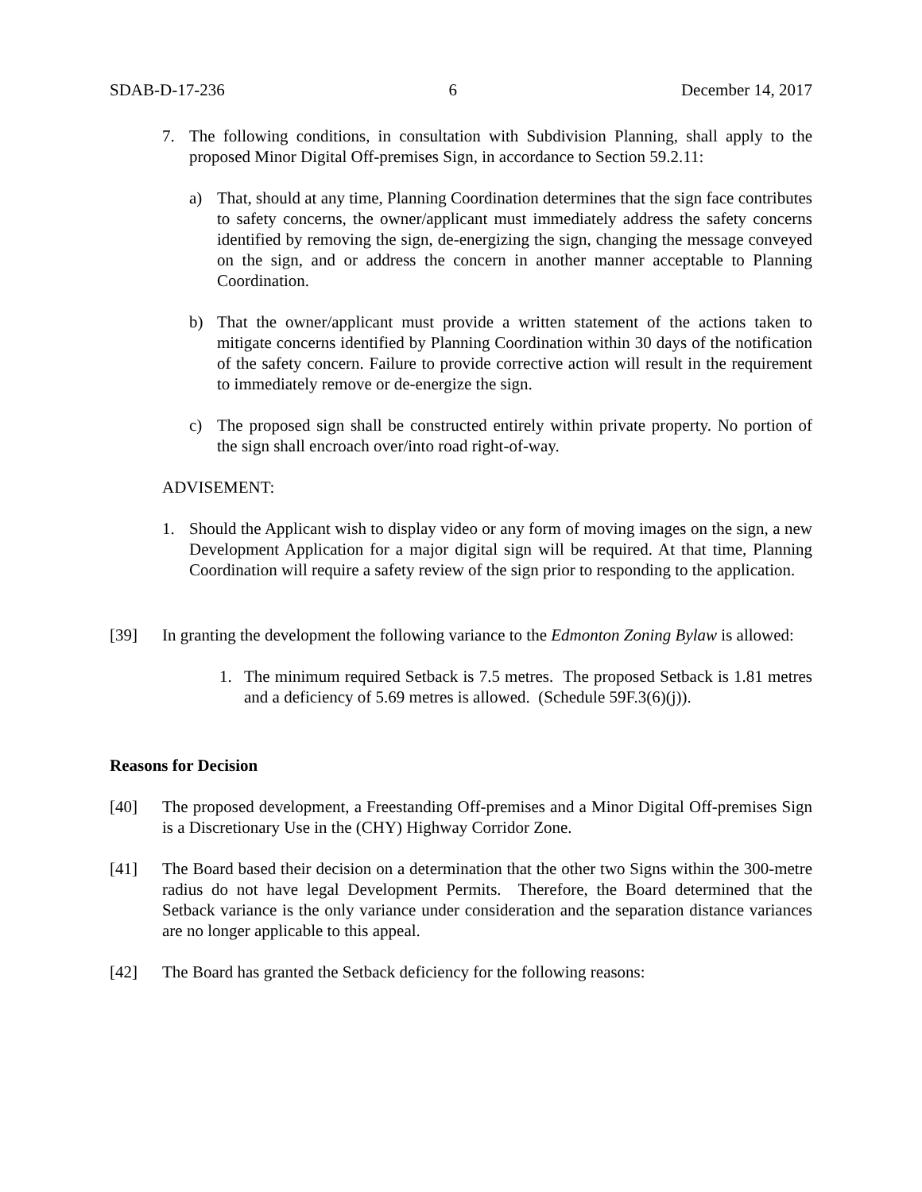SDAB-D-17-236 6 December 14, 2017
7. The following conditions, in consultation with Subdivision Planning, shall apply to the proposed Minor Digital Off-premises Sign, in accordance to Section 59.2.11:
a) That, should at any time, Planning Coordination determines that the sign face contributes to safety concerns, the owner/applicant must immediately address the safety concerns identified by removing the sign, de-energizing the sign, changing the message conveyed on the sign, and or address the concern in another manner acceptable to Planning Coordination.
b) That the owner/applicant must provide a written statement of the actions taken to mitigate concerns identified by Planning Coordination within 30 days of the notification of the safety concern. Failure to provide corrective action will result in the requirement to immediately remove or de-energize the sign.
c) The proposed sign shall be constructed entirely within private property. No portion of the sign shall encroach over/into road right-of-way.
ADVISEMENT:
1. Should the Applicant wish to display video or any form of moving images on the sign, a new Development Application for a major digital sign will be required. At that time, Planning Coordination will require a safety review of the sign prior to responding to the application.
[39] In granting the development the following variance to the Edmonton Zoning Bylaw is allowed:
1. The minimum required Setback is 7.5 metres. The proposed Setback is 1.81 metres and a deficiency of 5.69 metres is allowed. (Schedule 59F.3(6)(j)).
Reasons for Decision
[40] The proposed development, a Freestanding Off-premises and a Minor Digital Off-premises Sign is a Discretionary Use in the (CHY) Highway Corridor Zone.
[41] The Board based their decision on a determination that the other two Signs within the 300-metre radius do not have legal Development Permits. Therefore, the Board determined that the Setback variance is the only variance under consideration and the separation distance variances are no longer applicable to this appeal.
[42] The Board has granted the Setback deficiency for the following reasons: